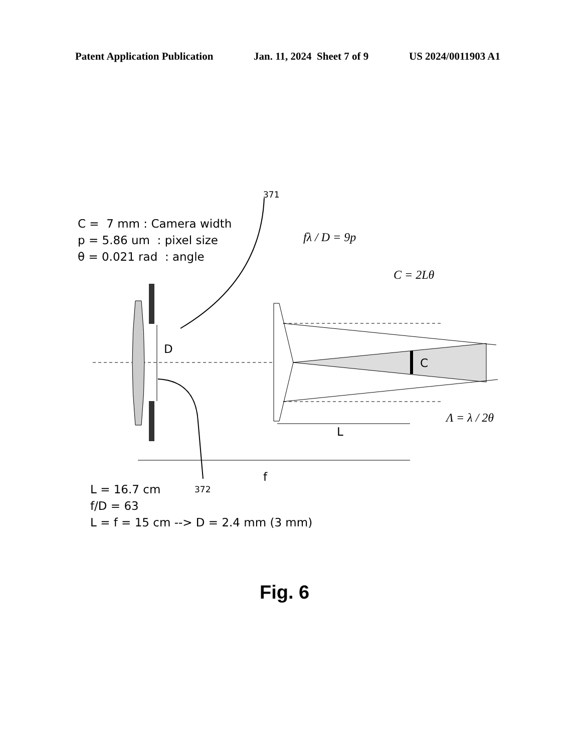Patent Application Publication Jan. 11, 2024 Sheet 7 of 9 US 2024/0011903 A1
371
C = 7 mm : Camera width
p = 5.86 um : pixel size
θ = 0.021 rad : angle
fλ / D = 9p
C = 2Lθ
D
C
Λ = λ / 2θ
L
f
372
L = 16.7 cm
f/D = 63
L = f = 15 cm --> D = 2.4 mm (3 mm)
Fig. 6